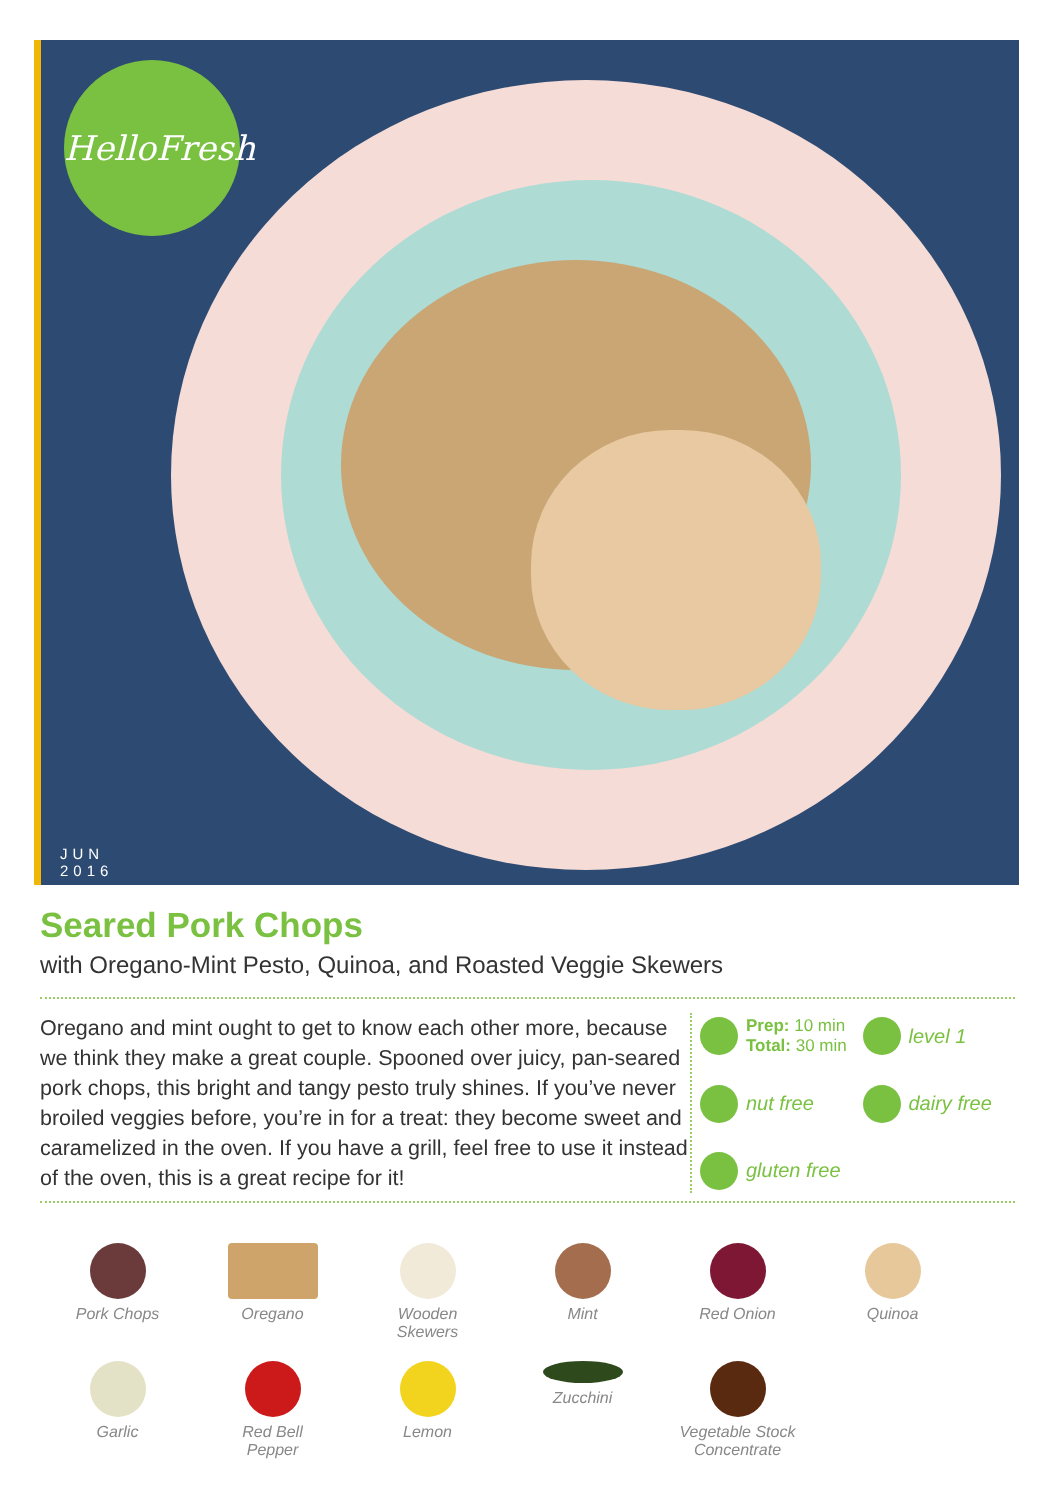HelloFresh
JUN
2016
Seared Pork Chops
with Oregano-Mint Pesto, Quinoa, and Roasted Veggie Skewers
Oregano and mint ought to get to know each other more, because we think they make a great couple. Spooned over juicy, pan-seared pork chops, this bright and tangy pesto truly shines. If you’ve never broiled veggies before, you’re in for a treat: they become sweet and caramelized in the oven. If you have a grill, feel free to use it instead of the oven, this is a great recipe for it!
Prep: 10 min
Total: 30 min
level 1
nut free
dairy free
gluten free
Pork Chops
Oregano
Wooden
Skewers
Mint
Red Onion
Quinoa
Garlic
Red Bell
Pepper
Lemon
Zucchini
Vegetable Stock
Concentrate